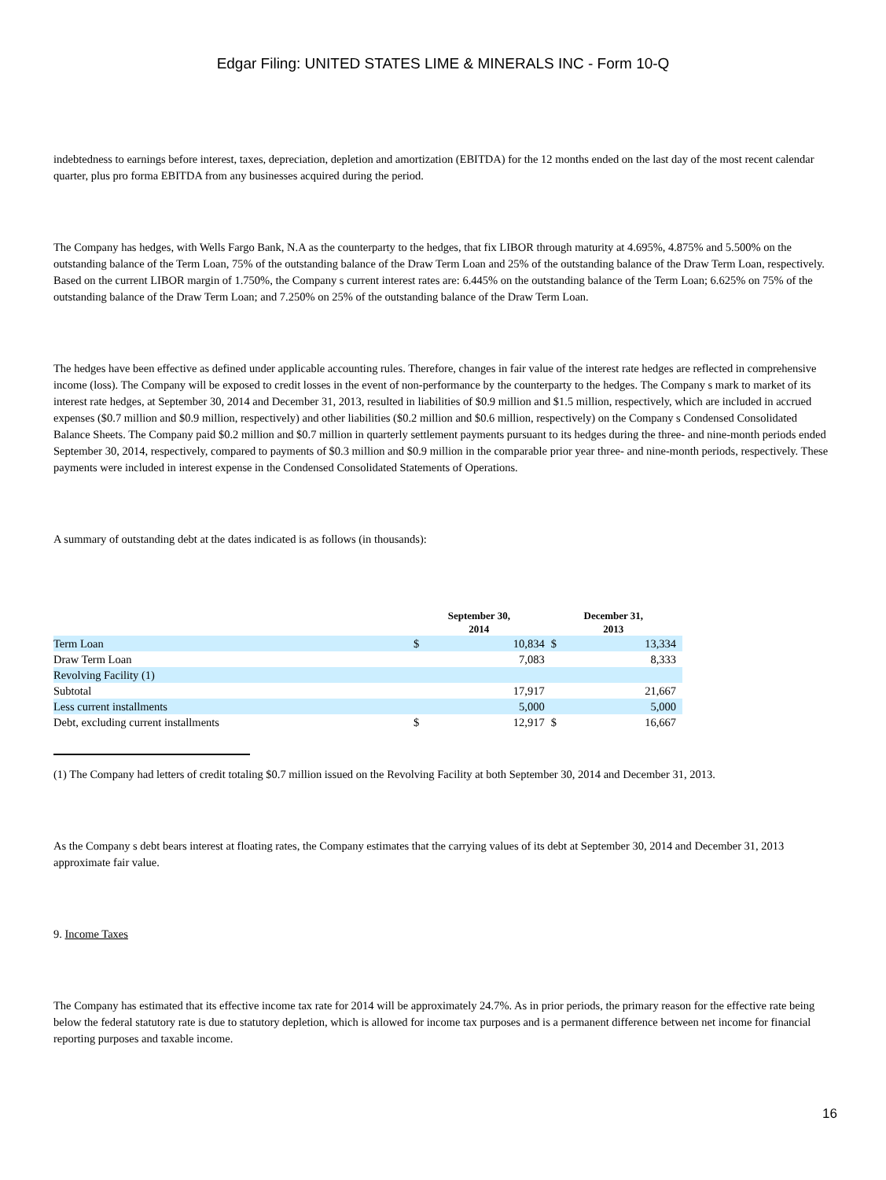Edgar Filing: UNITED STATES LIME & MINERALS INC - Form 10-Q
indebtedness to earnings before interest, taxes, depreciation, depletion and amortization (EBITDA) for the 12 months ended on the last day of the most recent calendar quarter, plus pro forma EBITDA from any businesses acquired during the period.
The Company has hedges, with Wells Fargo Bank, N.A as the counterparty to the hedges, that fix LIBOR through maturity at 4.695%, 4.875% and 5.500% on the outstanding balance of the Term Loan, 75% of the outstanding balance of the Draw Term Loan and 25% of the outstanding balance of the Draw Term Loan, respectively. Based on the current LIBOR margin of 1.750%, the Company s current interest rates are: 6.445% on the outstanding balance of the Term Loan; 6.625% on 75% of the outstanding balance of the Draw Term Loan; and 7.250% on 25% of the outstanding balance of the Draw Term Loan.
The hedges have been effective as defined under applicable accounting rules. Therefore, changes in fair value of the interest rate hedges are reflected in comprehensive income (loss). The Company will be exposed to credit losses in the event of non-performance by the counterparty to the hedges. The Company s mark to market of its interest rate hedges, at September 30, 2014 and December 31, 2013, resulted in liabilities of $0.9 million and $1.5 million, respectively, which are included in accrued expenses ($0.7 million and $0.9 million, respectively) and other liabilities ($0.2 million and $0.6 million, respectively) on the Company s Condensed Consolidated Balance Sheets. The Company paid $0.2 million and $0.7 million in quarterly settlement payments pursuant to its hedges during the three- and nine-month periods ended September 30, 2014, respectively, compared to payments of $0.3 million and $0.9 million in the comparable prior year three- and nine-month periods, respectively. These payments were included in interest expense in the Condensed Consolidated Statements of Operations.
A summary of outstanding debt at the dates indicated is as follows (in thousands):
| | September 30, 2014 | | December 31, 2013 | |
| --- | --- | --- | --- | --- |
| Term Loan | $ | 10,834 | $ | 13,334 |
| Draw Term Loan | | 7,083 | | 8,333 |
| Revolving Facility (1) | | | | |
| Subtotal | | 17,917 | | 21,667 |
| Less current installments | | 5,000 | | 5,000 |
| Debt, excluding current installments | $ | 12,917 | $ | 16,667 |
(1) The Company had letters of credit totaling $0.7 million issued on the Revolving Facility at both September 30, 2014 and December 31, 2013.
As the Company s debt bears interest at floating rates, the Company estimates that the carrying values of its debt at September 30, 2014 and December 31, 2013 approximate fair value.
9. Income Taxes
The Company has estimated that its effective income tax rate for 2014 will be approximately 24.7%. As in prior periods, the primary reason for the effective rate being below the federal statutory rate is due to statutory depletion, which is allowed for income tax purposes and is a permanent difference between net income for financial reporting purposes and taxable income.
16